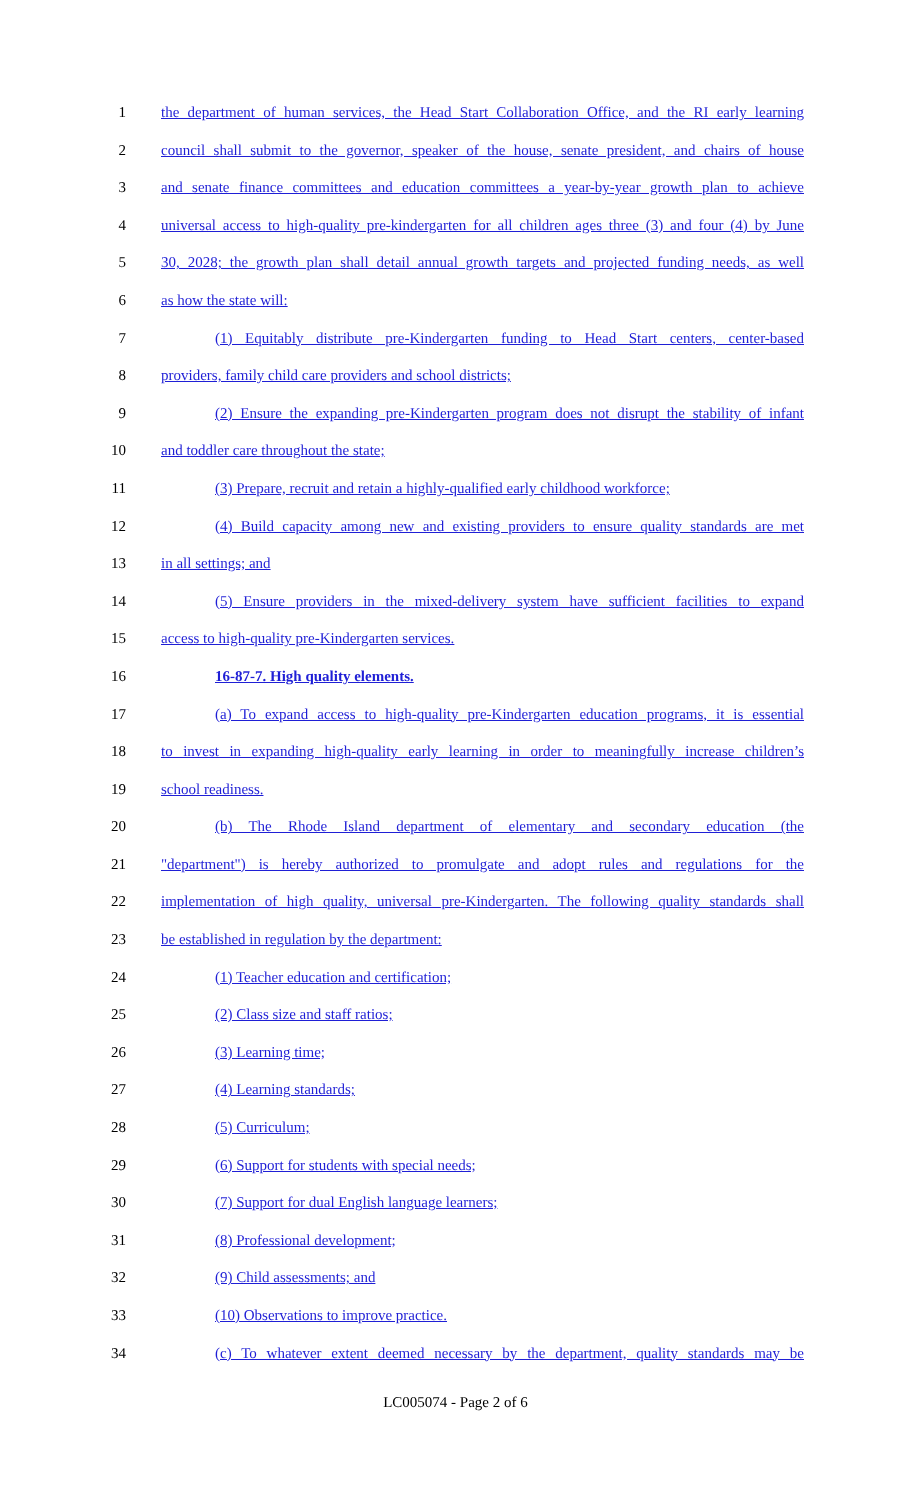1 the department of human services, the Head Start Collaboration Office, and the RI early learning
2 council shall submit to the governor, speaker of the house, senate president, and chairs of house
3 and senate finance committees and education committees a year-by-year growth plan to achieve
4 universal access to high-quality pre-kindergarten for all children ages three (3) and four (4) by June
5 30, 2028; the growth plan shall detail annual growth targets and projected funding needs, as well
6 as how the state will:
7 (1) Equitably distribute pre-Kindergarten funding to Head Start centers, center-based
8 providers, family child care providers and school districts;
9 (2) Ensure the expanding pre-Kindergarten program does not disrupt the stability of infant
10 and toddler care throughout the state;
11 (3) Prepare, recruit and retain a highly-qualified early childhood workforce;
12 (4) Build capacity among new and existing providers to ensure quality standards are met
13 in all settings; and
14 (5) Ensure providers in the mixed-delivery system have sufficient facilities to expand
15 access to high-quality pre-Kindergarten services.
16 16-87-7. High quality elements.
17 (a) To expand access to high-quality pre-Kindergarten education programs, it is essential
18 to invest in expanding high-quality early learning in order to meaningfully increase children’s
19 school readiness.
20 (b) The Rhode Island department of elementary and secondary education (the
21 "department") is hereby authorized to promulgate and adopt rules and regulations for the
22 implementation of high quality, universal pre-Kindergarten. The following quality standards shall
23 be established in regulation by the department:
24 (1) Teacher education and certification;
25 (2) Class size and staff ratios;
26 (3) Learning time;
27 (4) Learning standards;
28 (5) Curriculum;
29 (6) Support for students with special needs;
30 (7) Support for dual English language learners;
31 (8) Professional development;
32 (9) Child assessments; and
33 (10) Observations to improve practice.
34 (c) To whatever extent deemed necessary by the department, quality standards may be
LC005074 - Page 2 of 6